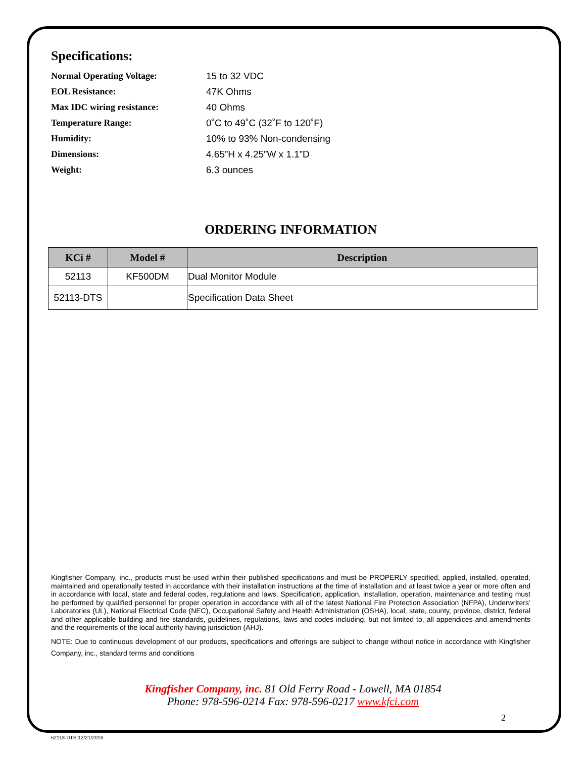Specifications:
Normal Operating Voltage:
15 to 32 VDC
EOL Resistance:
47K Ohms
Max IDC wiring resistance:
40 Ohms
Temperature Range:
0˚C to 49˚C (32˚F to 120˚F)
Humidity:
10% to 93% Non-condensing
Dimensions:
4.65”H x 4.25”W x 1.1”D
Weight:
6.3 ounces
ORDERING INFORMATION
| KCi # | Model # | Description |
| --- | --- | --- |
| 52113 | KF500DM | Dual Monitor Module |
| 52113-DTS | | Specification Data Sheet |
Kingfisher Company, inc., products must be used within their published specifications and must be PROPERLY specified, applied, installed, operated, maintained and operationally tested in accordance with their installation instructions at the time of installation and at least twice a year or more often and in accordance with local, state and federal codes, regulations and laws. Specification, application, installation, operation, maintenance and testing must be performed by qualified personnel for proper operation in accordance with all of the latest National Fire Protection Association (NFPA), Underwriters’ Laboratories (UL), National Electrical Code (NEC), Occupational Safety and Health Administration (OSHA), local, state, county, province, district, federal and other applicable building and fire standards, guidelines, regulations, laws and codes including, but not limited to, all appendices and amendments and the requirements of the local authority having jurisdiction (AHJ).
NOTE: Due to continuous development of our products, specifications and offerings are subject to change without notice in accordance with Kingfisher Company, inc., standard terms and conditions
Kingfisher Company, inc. 81 Old Ferry Road - Lowell, MA 01854
Phone: 978-596-0214 Fax: 978-596-0217 www.kfci.com
2
52113-DTS 12/21/2016